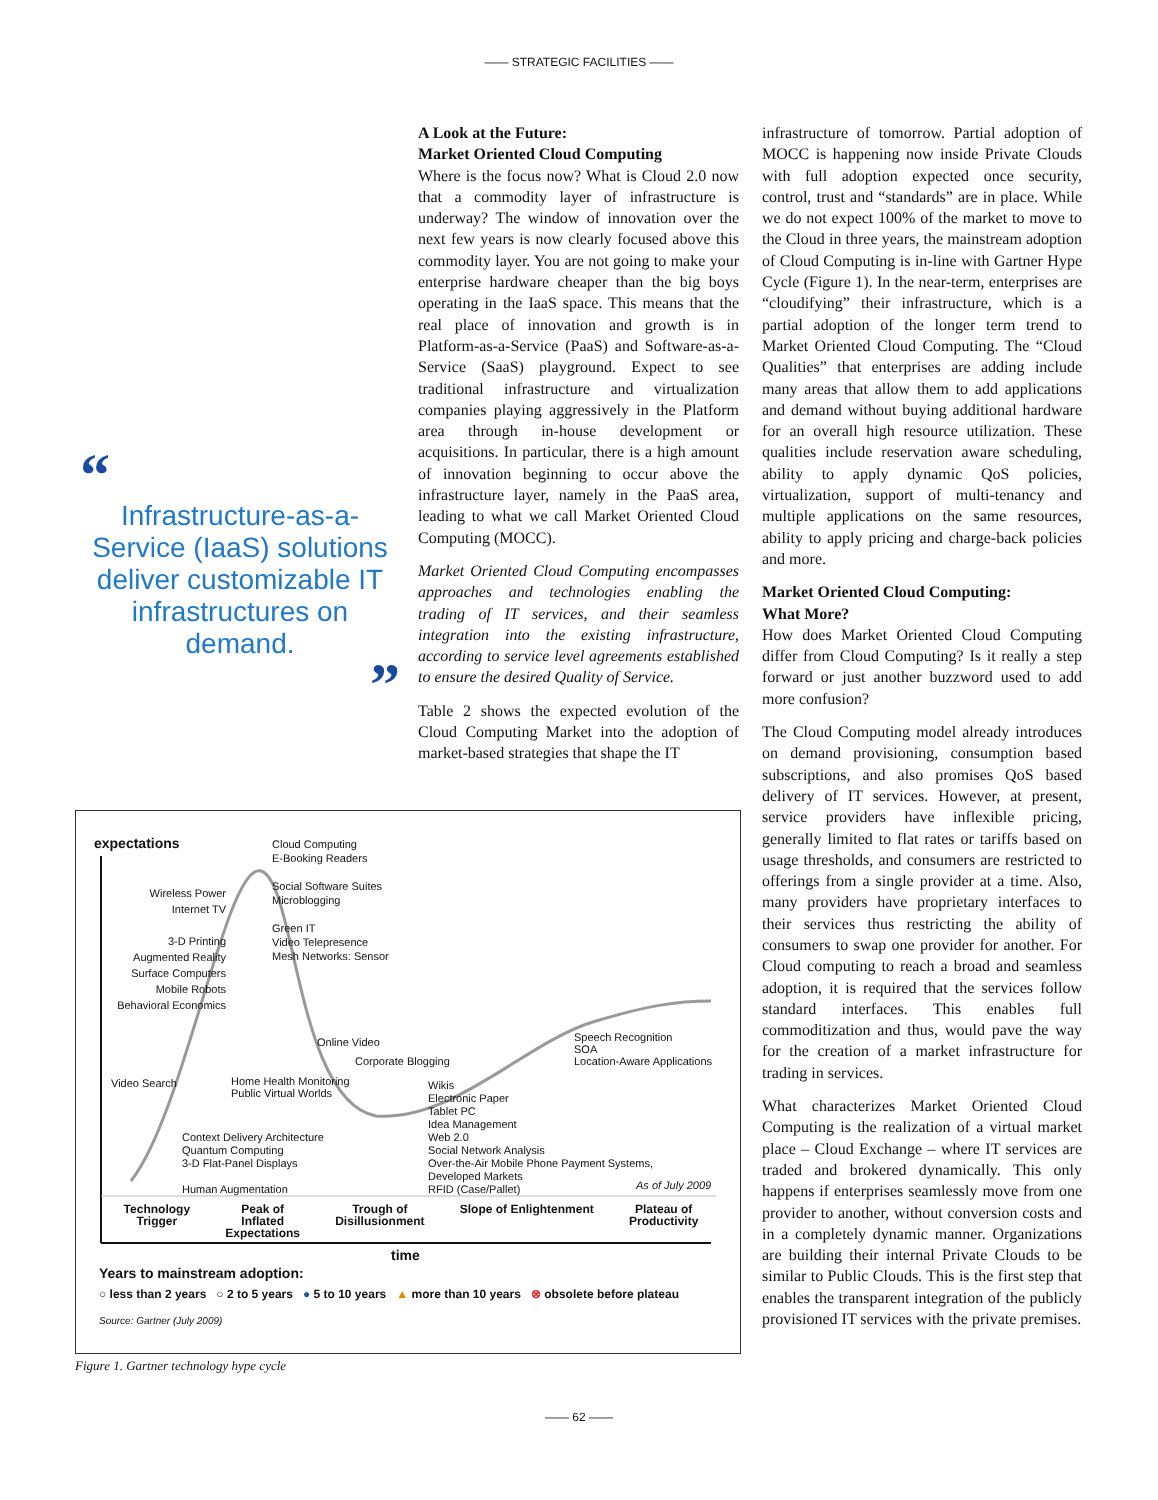—— STRATEGIC FACILITIES ——
“
Infrastructure-as-a-Service (IaaS) solutions deliver customizable IT infrastructures on demand.
”
A Look at the Future:
Market Oriented Cloud Computing
Where is the focus now? What is Cloud 2.0 now that a commodity layer of infrastructure is underway? The window of innovation over the next few years is now clearly focused above this commodity layer. You are not going to make your enterprise hardware cheaper than the big boys operating in the IaaS space. This means that the real place of innovation and growth is in Platform-as-a-Service (PaaS) and Software-as-a-Service (SaaS) playground. Expect to see traditional infrastructure and virtualization companies playing aggressively in the Platform area through in-house development or acquisitions. In particular, there is a high amount of innovation beginning to occur above the infrastructure layer, namely in the PaaS area, leading to what we call Market Oriented Cloud Computing (MOCC).
Market Oriented Cloud Computing encompasses approaches and technologies enabling the trading of IT services, and their seamless integration into the existing infrastructure, according to service level agreements established to ensure the desired Quality of Service.
Table 2 shows the expected evolution of the Cloud Computing Market into the adoption of market-based strategies that shape the IT
infrastructure of tomorrow. Partial adoption of MOCC is happening now inside Private Clouds with full adoption expected once security, control, trust and “standards” are in place. While we do not expect 100% of the market to move to the Cloud in three years, the mainstream adoption of Cloud Computing is in-line with Gartner Hype Cycle (Figure 1). In the near-term, enterprises are “cloudifying” their infrastructure, which is a partial adoption of the longer term trend to Market Oriented Cloud Computing. The “Cloud Qualities” that enterprises are adding include many areas that allow them to add applications and demand without buying additional hardware for an overall high resource utilization. These qualities include reservation aware scheduling, ability to apply dynamic QoS policies, virtualization, support of multi-tenancy and multiple applications on the same resources, ability to apply pricing and charge-back policies and more.
Market Oriented Cloud Computing:
What More?
How does Market Oriented Cloud Computing differ from Cloud Computing? Is it really a step forward or just another buzzword used to add more confusion?
The Cloud Computing model already introduces on demand provisioning, consumption based subscriptions, and also promises QoS based delivery of IT services. However, at present, service providers have inflexible pricing, generally limited to flat rates or tariffs based on usage thresholds, and consumers are restricted to offerings from a single provider at a time. Also, many providers have proprietary interfaces to their services thus restricting the ability of consumers to swap one provider for another. For Cloud computing to reach a broad and seamless adoption, it is required that the services follow standard interfaces. This enables full commoditization and thus, would pave the way for the creation of a market infrastructure for trading in services.
What characterizes Market Oriented Cloud Computing is the realization of a virtual market place – Cloud Exchange – where IT services are traded and brokered dynamically. This only happens if enterprises seamlessly move from one provider to another, without conversion costs and in a completely dynamic manner. Organizations are building their internal Private Clouds to be similar to Public Clouds. This is the first step that enables the transparent integration of the publicly provisioned IT services with the private premises.
expectations
Cloud Computing
E-Booking Readers
Social Software Suites
Microblogging
Green IT
Video Telepresence
Mesh Networks: Sensor
Wireless Power
Internet TV
3-D Printing
Augmented Reality
Surface Computers
Mobile Robots
Behavioral Economics
Online Video
Corporate Blogging
Speech Recognition
SOA
Location-Aware Applications
Video Search
Home Health Monitoring
Public Virtual Worlds
Wikis
Electronic Paper
Tablet PC
Idea Management
Web 2.0
Social Network Analysis
Over-the-Air Mobile Phone Payment Systems,
Developed Markets
RFID (Case/Pallet)
Context Delivery Architecture
Quantum Computing
3-D Flat-Panel Displays
Human Augmentation
As of July 2009
Technology
Trigger Peak of
Inflated
Expectations Trough of
Disillusionment Slope of Enlightenment Plateau of
Productivity
time
Years to mainstream adoption:
○ less than 2 years ○ 2 to 5 years ● 5 to 10 years ▲ more than 10 years ⊗ obsolete before plateau
Source: Gartner (July 2009)
Figure 1. Gartner technology hype cycle
—— 62 ——